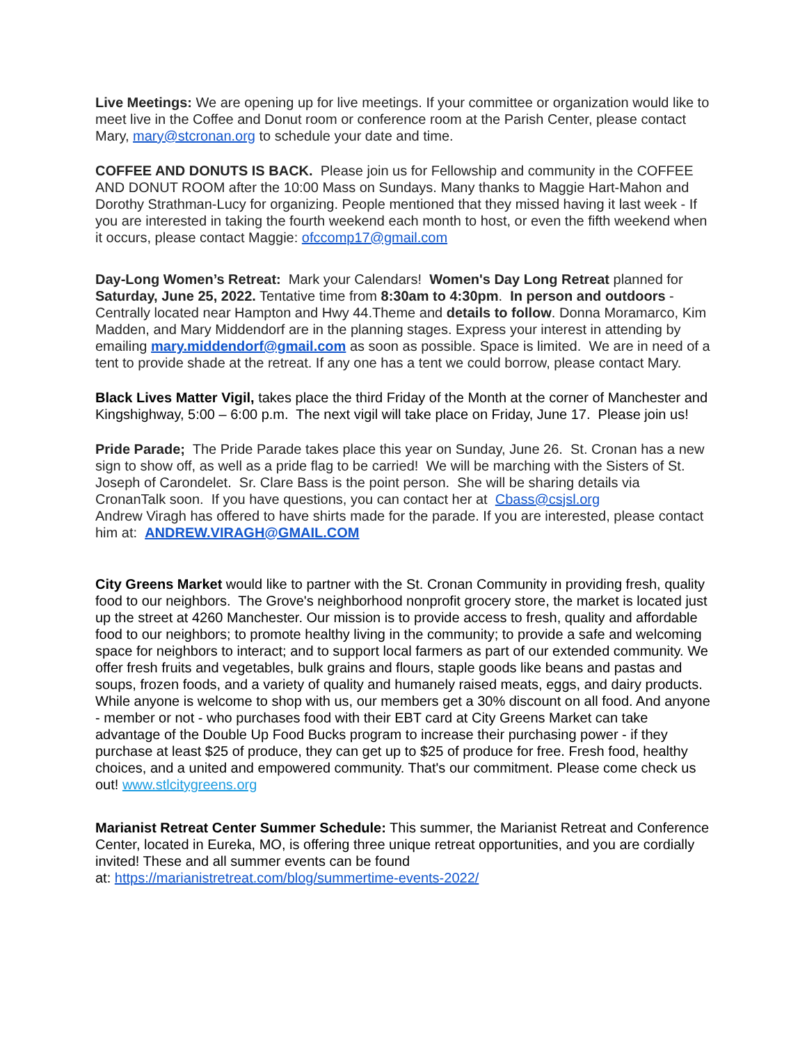Live Meetings: We are opening up for live meetings. If your committee or organization would like to meet live in the Coffee and Donut room or conference room at the Parish Center, please contact Mary, mary@stcronan.org to schedule your date and time.
COFFEE AND DONUTS IS BACK. Please join us for Fellowship and community in the COFFEE AND DONUT ROOM after the 10:00 Mass on Sundays. Many thanks to Maggie Hart-Mahon and Dorothy Strathman-Lucy for organizing. People mentioned that they missed having it last week - If you are interested in taking the fourth weekend each month to host, or even the fifth weekend when it occurs, please contact Maggie: ofccomp17@gmail.com
Day-Long Women’s Retreat: Mark your Calendars! Women's Day Long Retreat planned for Saturday, June 25, 2022. Tentative time from 8:30am to 4:30pm. In person and outdoors - Centrally located near Hampton and Hwy 44.Theme and details to follow. Donna Moramarco, Kim Madden, and Mary Middendorf are in the planning stages. Express your interest in attending by emailing mary.middendorf@gmail.com as soon as possible. Space is limited. We are in need of a tent to provide shade at the retreat. If any one has a tent we could borrow, please contact Mary.
Black Lives Matter Vigil, takes place the third Friday of the Month at the corner of Manchester and Kingshighway, 5:00 – 6:00 p.m. The next vigil will take place on Friday, June 17. Please join us!
Pride Parade; The Pride Parade takes place this year on Sunday, June 26. St. Cronan has a new sign to show off, as well as a pride flag to be carried! We will be marching with the Sisters of St. Joseph of Carondelet. Sr. Clare Bass is the point person. She will be sharing details via CronanTalk soon. If you have questions, you can contact her at Cbass@csjsl.org
Andrew Viragh has offered to have shirts made for the parade. If you are interested, please contact him at: ANDREW.VIRAGH@GMAIL.COM
City Greens Market would like to partner with the St. Cronan Community in providing fresh, quality food to our neighbors. The Grove's neighborhood nonprofit grocery store, the market is located just up the street at 4260 Manchester. Our mission is to provide access to fresh, quality and affordable food to our neighbors; to promote healthy living in the community; to provide a safe and welcoming space for neighbors to interact; and to support local farmers as part of our extended community. We offer fresh fruits and vegetables, bulk grains and flours, staple goods like beans and pastas and soups, frozen foods, and a variety of quality and humanely raised meats, eggs, and dairy products. While anyone is welcome to shop with us, our members get a 30% discount on all food. And anyone - member or not - who purchases food with their EBT card at City Greens Market can take advantage of the Double Up Food Bucks program to increase their purchasing power - if they purchase at least $25 of produce, they can get up to $25 of produce for free. Fresh food, healthy choices, and a united and empowered community. That's our commitment. Please come check us out! www.stlcitygreens.org
Marianist Retreat Center Summer Schedule: This summer, the Marianist Retreat and Conference Center, located in Eureka, MO, is offering three unique retreat opportunities, and you are cordially invited! These and all summer events can be found
at: https://marianistretreat.com/blog/summertime-events-2022/